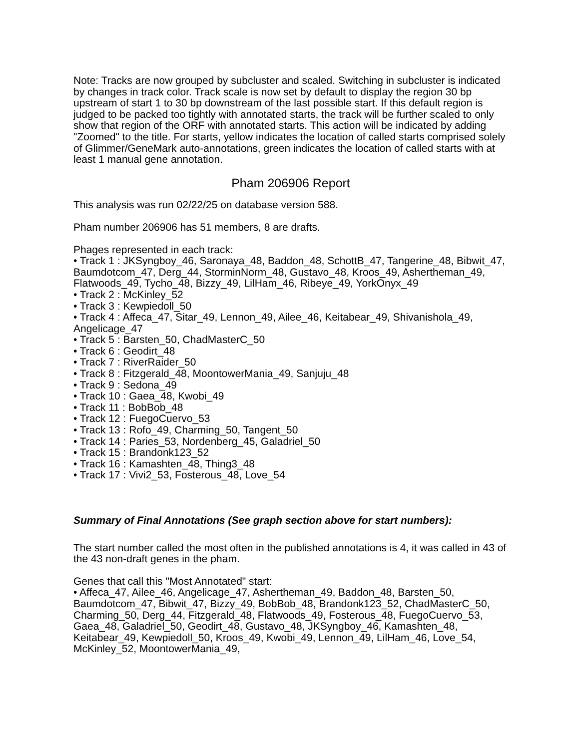Note: Tracks are now grouped by subcluster and scaled. Switching in subcluster is indicated by changes in track color. Track scale is now set by default to display the region 30 bp upstream of start 1 to 30 bp downstream of the last possible start. If this default region is judged to be packed too tightly with annotated starts, the track will be further scaled to only show that region of the ORF with annotated starts. This action will be indicated by adding "Zoomed" to the title. For starts, yellow indicates the location of called starts comprised solely of Glimmer/GeneMark auto-annotations, green indicates the location of called starts with at least 1 manual gene annotation.
Pham 206906 Report
This analysis was run 02/22/25 on database version 588.
Pham number 206906 has 51 members, 8 are drafts.
Phages represented in each track:
• Track 1 : JKSyngboy_46, Saronaya_48, Baddon_48, SchottB_47, Tangerine_48, Bibwit_47, Baumdotcom_47, Derg_44, StorminNorm_48, Gustavo_48, Kroos_49, Ashertheman_49, Flatwoods_49, Tycho_48, Bizzy_49, LilHam_46, Ribeye_49, YorkOnyx_49
• Track 2 : McKinley_52
• Track 3 : Kewpiedoll_50
• Track 4 : Affeca_47, Sitar_49, Lennon_49, Ailee_46, Keitabear_49, Shivanishola_49, Angelicage_47
• Track 5 : Barsten_50, ChadMasterC_50
• Track 6 : Geodirt_48
• Track 7 : RiverRaider_50
• Track 8 : Fitzgerald_48, MoontowerMania_49, Sanjuju_48
• Track 9 : Sedona_49
• Track 10 : Gaea_48, Kwobi_49
• Track 11 : BobBob_48
• Track 12 : FuegoCuervo_53
• Track 13 : Rofo_49, Charming_50, Tangent_50
• Track 14 : Paries_53, Nordenberg_45, Galadriel_50
• Track 15 : Brandonk123_52
• Track 16 : Kamashten_48, Thing3_48
• Track 17 : Vivi2_53, Fosterous_48, Love_54
Summary of Final Annotations (See graph section above for start numbers):
The start number called the most often in the published annotations is 4, it was called in 43 of the 43 non-draft genes in the pham.
Genes that call this "Most Annotated" start:
• Affeca_47, Ailee_46, Angelicage_47, Ashertheman_49, Baddon_48, Barsten_50, Baumdotcom_47, Bibwit_47, Bizzy_49, BobBob_48, Brandonk123_52, ChadMasterC_50, Charming_50, Derg_44, Fitzgerald_48, Flatwoods_49, Fosterous_48, FuegoCuervo_53, Gaea_48, Galadriel_50, Geodirt_48, Gustavo_48, JKSyngboy_46, Kamashten_48, Keitabear_49, Kewpiedoll_50, Kroos_49, Kwobi_49, Lennon_49, LilHam_46, Love_54, McKinley_52, MoontowerMania_49,